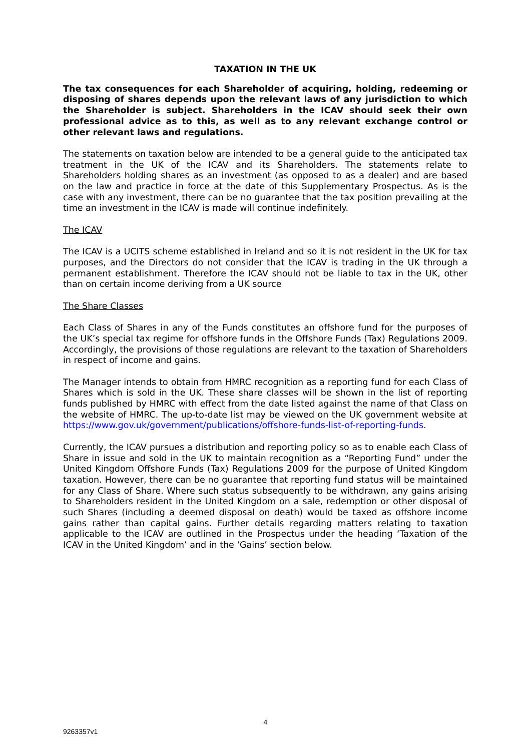TAXATION IN THE UK
The tax consequences for each Shareholder of acquiring, holding, redeeming or disposing of shares depends upon the relevant laws of any jurisdiction to which the Shareholder is subject. Shareholders in the ICAV should seek their own professional advice as to this, as well as to any relevant exchange control or other relevant laws and regulations.
The statements on taxation below are intended to be a general guide to the anticipated tax treatment in the UK of the ICAV and its Shareholders. The statements relate to Shareholders holding shares as an investment (as opposed to as a dealer) and are based on the law and practice in force at the date of this Supplementary Prospectus. As is the case with any investment, there can be no guarantee that the tax position prevailing at the time an investment in the ICAV is made will continue indefinitely.
The ICAV
The ICAV is a UCITS scheme established in Ireland and so it is not resident in the UK for tax purposes, and the Directors do not consider that the ICAV is trading in the UK through a permanent establishment. Therefore the ICAV should not be liable to tax in the UK, other than on certain income deriving from a UK source
The Share Classes
Each Class of Shares in any of the Funds constitutes an offshore fund for the purposes of the UK’s special tax regime for offshore funds in the Offshore Funds (Tax) Regulations 2009. Accordingly, the provisions of those regulations are relevant to the taxation of Shareholders in respect of income and gains.
The Manager intends to obtain from HMRC recognition as a reporting fund for each Class of Shares which is sold in the UK. These share classes will be shown in the list of reporting funds published by HMRC with effect from the date listed against the name of that Class on the website of HMRC. The up-to-date list may be viewed on the UK government website at https://www.gov.uk/government/publications/offshore-funds-list-of-reporting-funds.
Currently, the ICAV pursues a distribution and reporting policy so as to enable each Class of Share in issue and sold in the UK to maintain recognition as a “Reporting Fund” under the United Kingdom Offshore Funds (Tax) Regulations 2009 for the purpose of United Kingdom taxation. However, there can be no guarantee that reporting fund status will be maintained for any Class of Share. Where such status subsequently to be withdrawn, any gains arising to Shareholders resident in the United Kingdom on a sale, redemption or other disposal of such Shares (including a deemed disposal on death) would be taxed as offshore income gains rather than capital gains. Further details regarding matters relating to taxation applicable to the ICAV are outlined in the Prospectus under the heading ‘Taxation of the ICAV in the United Kingdom’ and in the ‘Gains’ section below.
4
9263357v1